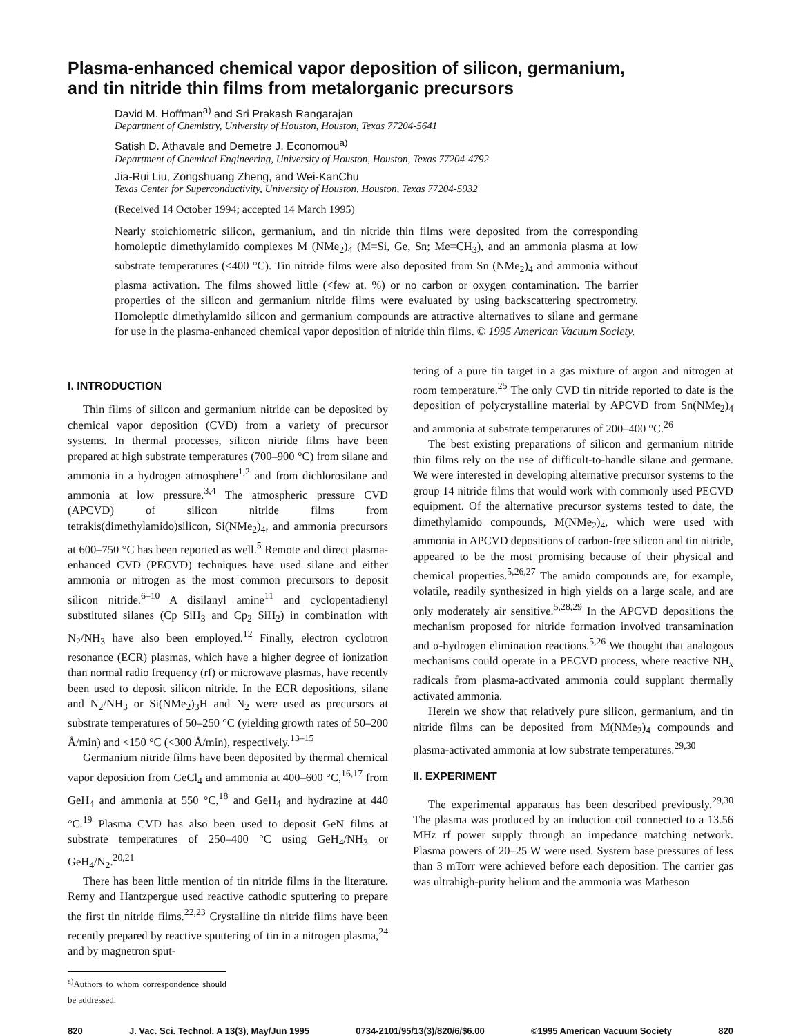Plasma-enhanced chemical vapor deposition of silicon, germanium,
and tin nitride thin films from metalorganic precursors
David M. Hoffman<sup>a)</sup> and Sri Prakash Rangarajan
Department of Chemistry, University of Houston, Houston, Texas 77204-5641
Satish D. Athavale and Demetre J. Economou<sup>a)</sup>
Department of Chemical Engineering, University of Houston, Houston, Texas 77204-4792
Jia-Rui Liu, Zongshuang Zheng, and Wei-KanChu
Texas Center for Superconductivity, University of Houston, Houston, Texas 77204-5932
(Received 14 October 1994; accepted 14 March 1995)
Nearly stoichiometric silicon, germanium, and tin nitride thin films were deposited from the corresponding homoleptic dimethylamido complexes M (NMe<sub>2</sub>)<sub>4</sub> (M=Si, Ge, Sn; Me=CH<sub>3</sub>), and an ammonia plasma at low substrate temperatures (<400 °C). Tin nitride films were also deposited from Sn (NMe<sub>2</sub>)<sub>4</sub> and ammonia without plasma activation. The films showed little (<few at. %) or no carbon or oxygen contamination. The barrier properties of the silicon and germanium nitride films were evaluated by using backscattering spectrometry. Homoleptic dimethylamido silicon and germanium compounds are attractive alternatives to silane and germane for use in the plasma-enhanced chemical vapor deposition of nitride thin films. © 1995 American Vacuum Society.
I. INTRODUCTION
Thin films of silicon and germanium nitride can be deposited by chemical vapor deposition (CVD) from a variety of precursor systems. In thermal processes, silicon nitride films have been prepared at high substrate temperatures (700–900 °C) from silane and ammonia in a hydrogen atmosphere<sup>1,2</sup> and from dichlorosilane and ammonia at low pressure.<sup>3,4</sup> The atmospheric pressure CVD (APCVD) of silicon nitride films from tetrakis(dimethylamido)silicon, Si(NMe<sub>2</sub>)<sub>4</sub>, and ammonia precursors at 600–750 °C has been reported as well.<sup>5</sup> Remote and direct plasma-enhanced CVD (PECVD) techniques have used silane and either ammonia or nitrogen as the most common precursors to deposit silicon nitride.<sup>6–10</sup> A disilanyl amine<sup>11</sup> and cyclopentadienyl substituted silanes (Cp SiH<sub>3</sub> and Cp<sub>2</sub> SiH<sub>2</sub>) in combination with N<sub>2</sub>/NH<sub>3</sub> have also been employed.<sup>12</sup> Finally, electron cyclotron resonance (ECR) plasmas, which have a higher degree of ionization than normal radio frequency (rf) or microwave plasmas, have recently been used to deposit silicon nitride. In the ECR depositions, silane and N<sub>2</sub>/NH<sub>3</sub> or Si(NMe<sub>2</sub>)<sub>3</sub>H and N<sub>2</sub> were used as precursors at substrate temperatures of 50–250 °C (yielding growth rates of 50–200 Å/min) and <150 °C (<300 Å/min), respectively.<sup>13–15</sup>
Germanium nitride films have been deposited by thermal chemical vapor deposition from GeCl<sub>4</sub> and ammonia at 400–600 °C,<sup>16,17</sup> from GeH<sub>4</sub> and ammonia at 550 °C,<sup>18</sup> and GeH<sub>4</sub> and hydrazine at 440 °C.<sup>19</sup> Plasma CVD has also been used to deposit GeN films at substrate temperatures of 250–400 °C using GeH<sub>4</sub>/NH<sub>3</sub> or GeH<sub>4</sub>/N<sub>2</sub>.<sup>20,21</sup>
There has been little mention of tin nitride films in the literature. Remy and Hantzpergue used reactive cathodic sputtering to prepare the first tin nitride films.<sup>22,23</sup> Crystalline tin nitride films have been recently prepared by reactive sputtering of tin in a nitrogen plasma,<sup>24</sup> and by magnetron sput-
<sup>a)</sup> Authors to whom correspondence should be addressed.
tering of a pure tin target in a gas mixture of argon and nitrogen at room temperature.<sup>25</sup> The only CVD tin nitride reported to date is the deposition of polycrystalline material by APCVD from Sn(NMe<sub>2</sub>)<sub>4</sub> and ammonia at substrate temperatures of 200–400 °C.<sup>26</sup>
The best existing preparations of silicon and germanium nitride thin films rely on the use of difficult-to-handle silane and germane. We were interested in developing alternative precursor systems to the group 14 nitride films that would work with commonly used PECVD equipment. Of the alternative precursor systems tested to date, the dimethylamido compounds, M(NMe<sub>2</sub>)<sub>4</sub>, which were used with ammonia in APCVD depositions of carbon-free silicon and tin nitride, appeared to be the most promising because of their physical and chemical properties.<sup>5,26,27</sup> The amido compounds are, for example, volatile, readily synthesized in high yields on a large scale, and are only moderately air sensitive.<sup>5,28,29</sup> In the APCVD depositions the mechanism proposed for nitride formation involved transamination and α-hydrogen elimination reactions.<sup>5,26</sup> We thought that analogous mechanisms could operate in a PECVD process, where reactive NH<sub>x</sub> radicals from plasma-activated ammonia could supplant thermally activated ammonia.
Herein we show that relatively pure silicon, germanium, and tin nitride films can be deposited from M(NMe<sub>2</sub>)<sub>4</sub> compounds and plasma-activated ammonia at low substrate temperatures.<sup>29,30</sup>
II. EXPERIMENT
The experimental apparatus has been described previously.<sup>29,30</sup> The plasma was produced by an induction coil connected to a 13.56 MHz rf power supply through an impedance matching network. Plasma powers of 20–25 W were used. System base pressures of less than 3 mTorr were achieved before each deposition. The carrier gas was ultrahigh-purity helium and the ammonia was Matheson
820 J. Vac. Sci. Technol. A 13(3), May/Jun 1995 0734-2101/95/13(3)/820/6/$6.00 ©1995 American Vacuum Society 820